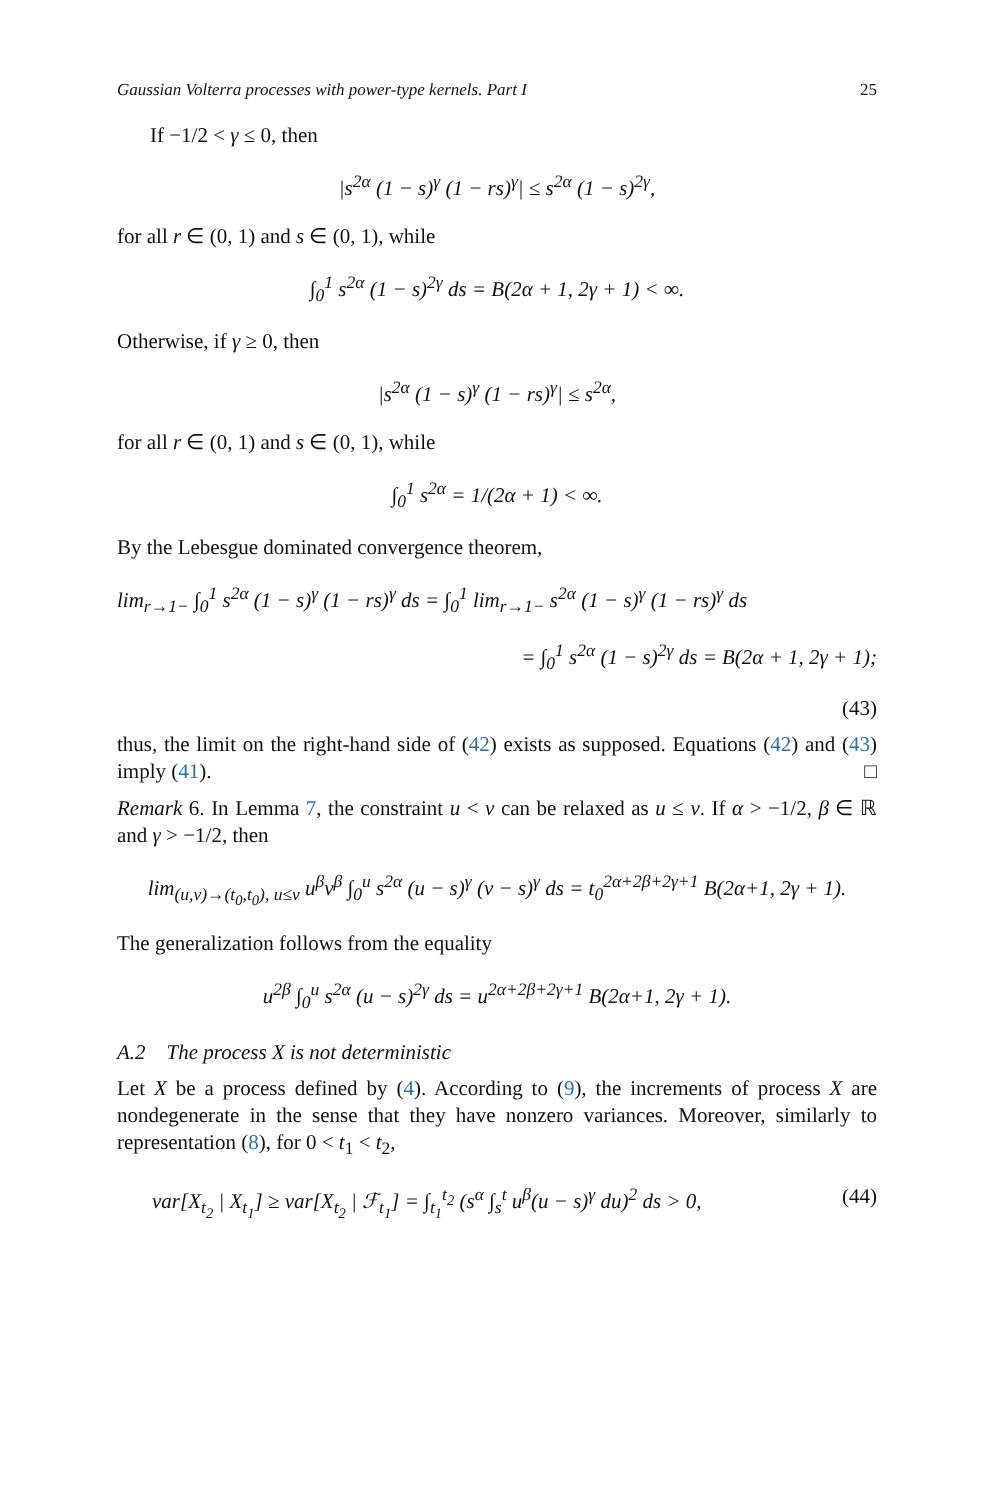Gaussian Volterra processes with power-type kernels. Part I 25
If −1/2 < γ ≤ 0, then
|s<sup>2α</sup> (1 − s)<sup>γ</sup> (1 − rs)<sup>γ</sup>| ≤ s<sup>2α</sup> (1 − s)<sup>2γ</sup>,
for all r ∈ (0, 1) and s ∈ (0, 1), while
∫<sub>0</sub><sup>1</sup> s<sup>2α</sup> (1 − s)<sup>2γ</sup> ds = B(2α + 1, 2γ + 1) < ∞.
Otherwise, if γ ≥ 0, then
|s<sup>2α</sup> (1 − s)<sup>γ</sup> (1 − rs)<sup>γ</sup>| ≤ s<sup>2α</sup>,
for all r ∈ (0, 1) and s ∈ (0, 1), while
∫<sub>0</sub><sup>1</sup> s<sup>2α</sup> = 1/(2α + 1) < ∞.
By the Lebesgue dominated convergence theorem,
lim<sub>r→1−</sub> ∫<sub>0</sub><sup>1</sup> s<sup>2α</sup> (1 − s)<sup>γ</sup> (1 − rs)<sup>γ</sup> ds = ∫<sub>0</sub><sup>1</sup> lim<sub>r→1−</sub> s<sup>2α</sup> (1 − s)<sup>γ</sup> (1 − rs)<sup>γ</sup> ds
= ∫<sub>0</sub><sup>1</sup> s<sup>2α</sup> (1 − s)<sup>2γ</sup> ds = B(2α + 1, 2γ + 1);
(43)
thus, the limit on the right-hand side of (42) exists as supposed. Equations (42) and (43) imply (41). □
Remark 6. In Lemma 7, the constraint u < v can be relaxed as u ≤ v. If α > −1/2, β ∈ ℝ and γ > −1/2, then
lim<sub>(u,v)→(t<sub>0</sub>,t<sub>0</sub>), u≤v</sub> u<sup>β</sup>v<sup>β</sup> ∫<sub>0</sub><sup>u</sup> s<sup>2α</sup> (u − s)<sup>γ</sup> (v − s)<sup>γ</sup> ds = t<sub>0</sub><sup>2α+2β+2γ+1</sup> B(2α+1, 2γ + 1).
The generalization follows from the equality
u<sup>2β</sup> ∫<sub>0</sub><sup>u</sup> s<sup>2α</sup> (u − s)<sup>2γ</sup> ds = u<sup>2α+2β+2γ+1</sup> B(2α+1, 2γ + 1).
A.2 The process X is not deterministic
Let X be a process defined by (4). According to (9), the increments of process X are nondegenerate in the sense that they have nonzero variances. Moreover, similarly to representation (8), for 0 < t<sub>1</sub> < t<sub>2</sub>,
var[X<sub>t<sub>2</sub></sub> | X<sub>t<sub>1</sub></sub>] ≥ var[X<sub>t<sub>2</sub></sub> | ℱ<sub>t<sub>1</sub></sub>] = ∫<sub>t<sub>1</sub></sub><sup>t<sub>2</sub></sup> (s<sup>α</sup> ∫<sub>s</sub><sup>t</sup> u<sup>β</sup>(u − s)<sup>γ</sup> du)<sup>2</sup> ds > 0, (44)